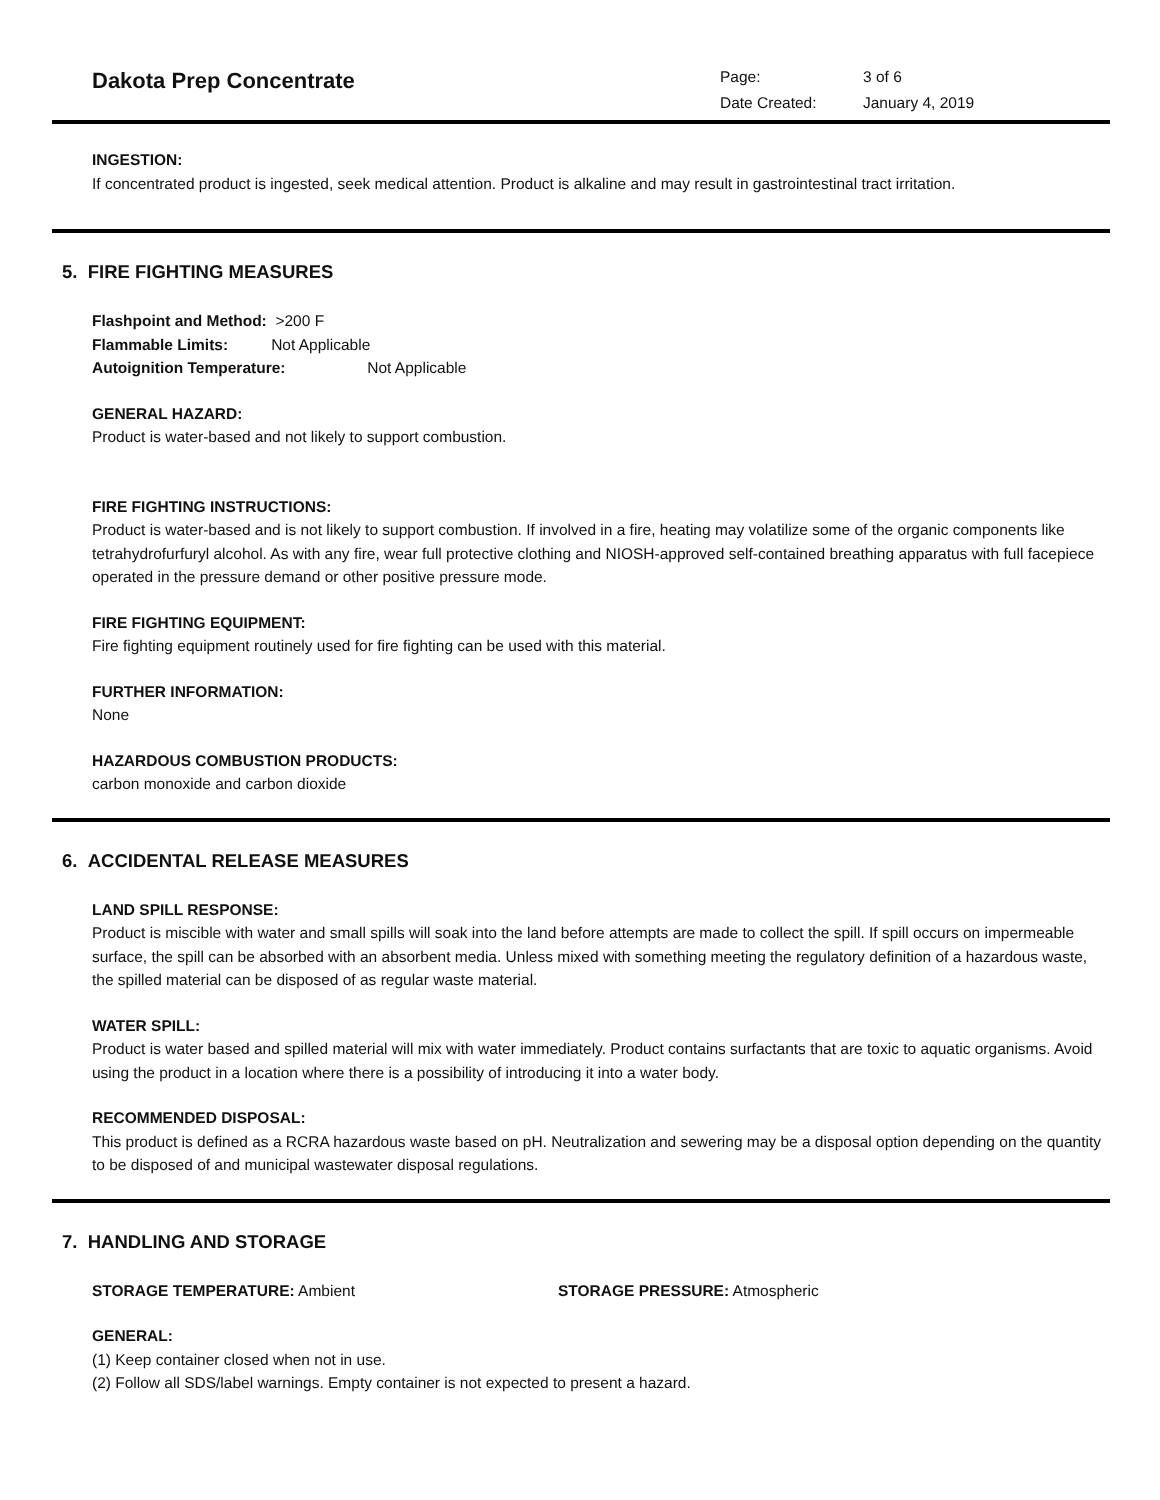Dakota Prep Concentrate
Page: 3 of 6
Date Created: January 4, 2019
INGESTION:
If concentrated product is ingested, seek medical attention. Product is alkaline and may result in gastrointestinal tract irritation.
5. FIRE FIGHTING MEASURES
Flashpoint and Method: >200 F
Flammable Limits: Not Applicable
Autoignition Temperature: Not Applicable
GENERAL HAZARD:
Product is water-based and not likely to support combustion.
FIRE FIGHTING INSTRUCTIONS:
Product is water-based and is not likely to support combustion. If involved in a fire, heating may volatilize some of the organic components like tetrahydrofurfuryl alcohol. As with any fire, wear full protective clothing and NIOSH-approved self-contained breathing apparatus with full facepiece operated in the pressure demand or other positive pressure mode.
FIRE FIGHTING EQUIPMENT:
Fire fighting equipment routinely used for fire fighting can be used with this material.
FURTHER INFORMATION:
None
HAZARDOUS COMBUSTION PRODUCTS:
carbon monoxide and carbon dioxide
6. ACCIDENTAL RELEASE MEASURES
LAND SPILL RESPONSE:
Product is miscible with water and small spills will soak into the land before attempts are made to collect the spill. If spill occurs on impermeable surface, the spill can be absorbed with an absorbent media. Unless mixed with something meeting the regulatory definition of a hazardous waste, the spilled material can be disposed of as regular waste material.
WATER SPILL:
Product is water based and spilled material will mix with water immediately. Product contains surfactants that are toxic to aquatic organisms. Avoid using the product in a location where there is a possibility of introducing it into a water body.
RECOMMENDED DISPOSAL:
This product is defined as a RCRA hazardous waste based on pH. Neutralization and sewering may be a disposal option depending on the quantity to be disposed of and municipal wastewater disposal regulations.
7. HANDLING AND STORAGE
STORAGE TEMPERATURE: Ambient STORAGE PRESSURE: Atmospheric
GENERAL:
(1) Keep container closed when not in use.
(2) Follow all SDS/label warnings. Empty container is not expected to present a hazard.